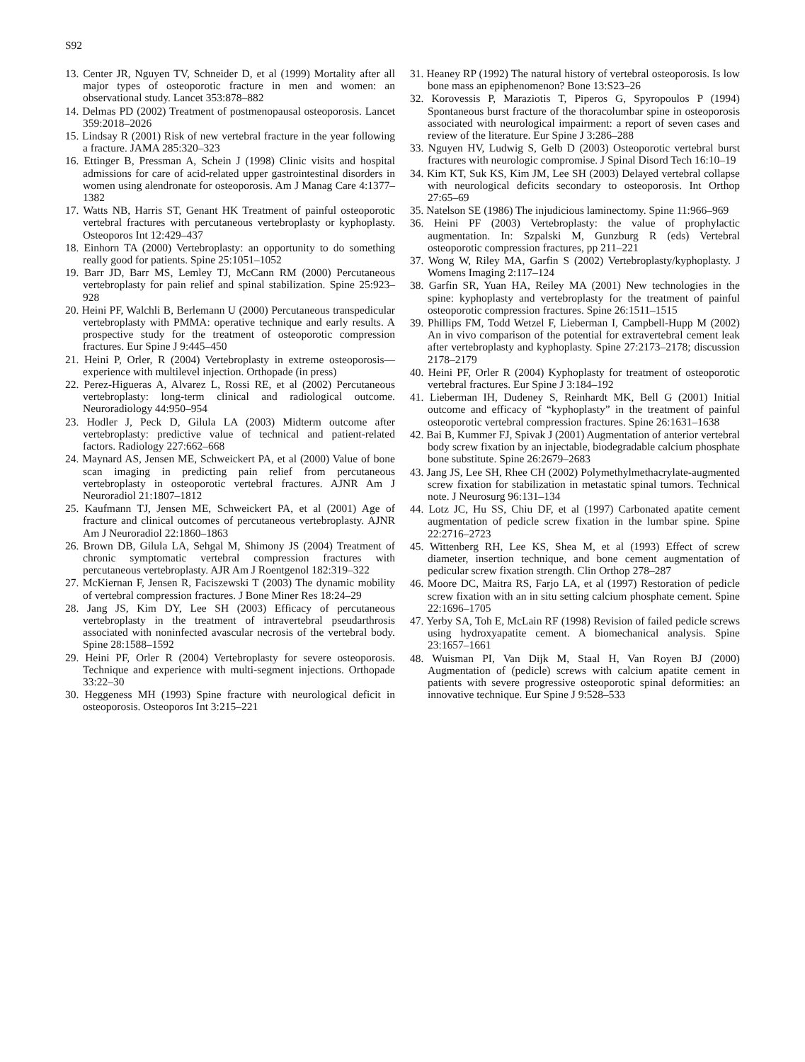S92
13. Center JR, Nguyen TV, Schneider D, et al (1999) Mortality after all major types of osteoporotic fracture in men and women: an observational study. Lancet 353:878–882
14. Delmas PD (2002) Treatment of postmenopausal osteoporosis. Lancet 359:2018–2026
15. Lindsay R (2001) Risk of new vertebral fracture in the year following a fracture. JAMA 285:320–323
16. Ettinger B, Pressman A, Schein J (1998) Clinic visits and hospital admissions for care of acid-related upper gastrointestinal disorders in women using alendronate for osteoporosis. Am J Manag Care 4:1377–1382
17. Watts NB, Harris ST, Genant HK Treatment of painful osteoporotic vertebral fractures with percutaneous vertebroplasty or kyphoplasty. Osteoporos Int 12:429–437
18. Einhorn TA (2000) Vertebroplasty: an opportunity to do something really good for patients. Spine 25:1051–1052
19. Barr JD, Barr MS, Lemley TJ, McCann RM (2000) Percutaneous vertebroplasty for pain relief and spinal stabilization. Spine 25:923–928
20. Heini PF, Walchli B, Berlemann U (2000) Percutaneous transpedicular vertebroplasty with PMMA: operative technique and early results. A prospective study for the treatment of osteoporotic compression fractures. Eur Spine J 9:445–450
21. Heini P, Orler, R (2004) Vertebroplasty in extreme osteoporosis—experience with multilevel injection. Orthopade (in press)
22. Perez-Higueras A, Alvarez L, Rossi RE, et al (2002) Percutaneous vertebroplasty: long-term clinical and radiological outcome. Neuroradiology 44:950–954
23. Hodler J, Peck D, Gilula LA (2003) Midterm outcome after vertebroplasty: predictive value of technical and patient-related factors. Radiology 227:662–668
24. Maynard AS, Jensen ME, Schweickert PA, et al (2000) Value of bone scan imaging in predicting pain relief from percutaneous vertebroplasty in osteoporotic vertebral fractures. AJNR Am J Neuroradiol 21:1807–1812
25. Kaufmann TJ, Jensen ME, Schweickert PA, et al (2001) Age of fracture and clinical outcomes of percutaneous vertebroplasty. AJNR Am J Neuroradiol 22:1860–1863
26. Brown DB, Gilula LA, Sehgal M, Shimony JS (2004) Treatment of chronic symptomatic vertebral compression fractures with percutaneous vertebroplasty. AJR Am J Roentgenol 182:319–322
27. McKiernan F, Jensen R, Faciszewski T (2003) The dynamic mobility of vertebral compression fractures. J Bone Miner Res 18:24–29
28. Jang JS, Kim DY, Lee SH (2003) Efficacy of percutaneous vertebroplasty in the treatment of intravertebral pseudarthrosis associated with noninfected avascular necrosis of the vertebral body. Spine 28:1588–1592
29. Heini PF, Orler R (2004) Vertebroplasty for severe osteoporosis. Technique and experience with multi-segment injections. Orthopade 33:22–30
30. Heggeness MH (1993) Spine fracture with neurological deficit in osteoporosis. Osteoporos Int 3:215–221
31. Heaney RP (1992) The natural history of vertebral osteoporosis. Is low bone mass an epiphenomenon? Bone 13:S23–26
32. Korovessis P, Maraziotis T, Piperos G, Spyropoulos P (1994) Spontaneous burst fracture of the thoracolumbar spine in osteoporosis associated with neurological impairment: a report of seven cases and review of the literature. Eur Spine J 3:286–288
33. Nguyen HV, Ludwig S, Gelb D (2003) Osteoporotic vertebral burst fractures with neurologic compromise. J Spinal Disord Tech 16:10–19
34. Kim KT, Suk KS, Kim JM, Lee SH (2003) Delayed vertebral collapse with neurological deficits secondary to osteoporosis. Int Orthop 27:65–69
35. Natelson SE (1986) The injudicious laminectomy. Spine 11:966–969
36. Heini PF (2003) Vertebroplasty: the value of prophylactic augmentation. In: Szpalski M, Gunzburg R (eds) Vertebral osteoporotic compression fractures, pp 211–221
37. Wong W, Riley MA, Garfin S (2002) Vertebroplasty/kyphoplasty. J Womens Imaging 2:117–124
38. Garfin SR, Yuan HA, Reiley MA (2001) New technologies in the spine: kyphoplasty and vertebroplasty for the treatment of painful osteoporotic compression fractures. Spine 26:1511–1515
39. Phillips FM, Todd Wetzel F, Lieberman I, Campbell-Hupp M (2002) An in vivo comparison of the potential for extravertebral cement leak after vertebroplasty and kyphoplasty. Spine 27:2173–2178; discussion 2178–2179
40. Heini PF, Orler R (2004) Kyphoplasty for treatment of osteoporotic vertebral fractures. Eur Spine J 3:184–192
41. Lieberman IH, Dudeney S, Reinhardt MK, Bell G (2001) Initial outcome and efficacy of “kyphoplasty” in the treatment of painful osteoporotic vertebral compression fractures. Spine 26:1631–1638
42. Bai B, Kummer FJ, Spivak J (2001) Augmentation of anterior vertebral body screw fixation by an injectable, biodegradable calcium phosphate bone substitute. Spine 26:2679–2683
43. Jang JS, Lee SH, Rhee CH (2002) Polymethylmethacrylate-augmented screw fixation for stabilization in metastatic spinal tumors. Technical note. J Neurosurg 96:131–134
44. Lotz JC, Hu SS, Chiu DF, et al (1997) Carbonated apatite cement augmentation of pedicle screw fixation in the lumbar spine. Spine 22:2716–2723
45. Wittenberg RH, Lee KS, Shea M, et al (1993) Effect of screw diameter, insertion technique, and bone cement augmentation of pedicular screw fixation strength. Clin Orthop 278–287
46. Moore DC, Maitra RS, Farjo LA, et al (1997) Restoration of pedicle screw fixation with an in situ setting calcium phosphate cement. Spine 22:1696–1705
47. Yerby SA, Toh E, McLain RF (1998) Revision of failed pedicle screws using hydroxyapatite cement. A biomechanical analysis. Spine 23:1657–1661
48. Wuisman PI, Van Dijk M, Staal H, Van Royen BJ (2000) Augmentation of (pedicle) screws with calcium apatite cement in patients with severe progressive osteoporotic spinal deformities: an innovative technique. Eur Spine J 9:528–533